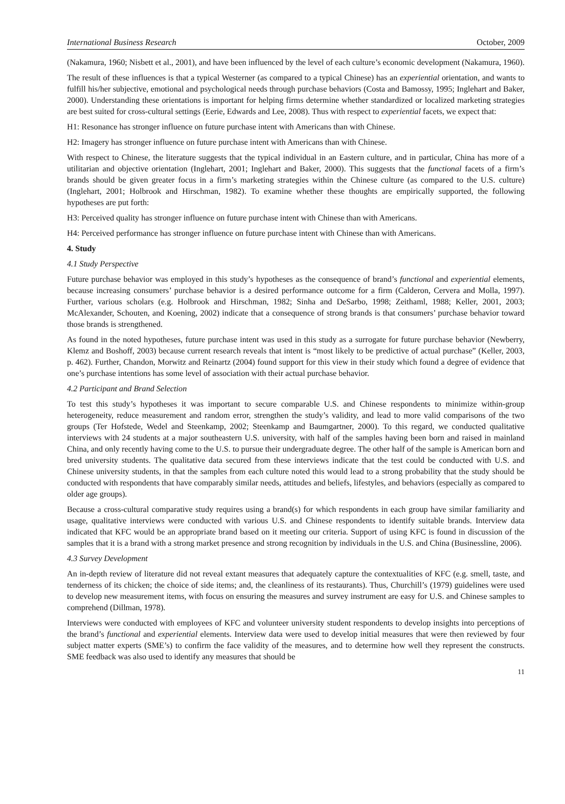International Business Research October, 2009
(Nakamura, 1960; Nisbett et al., 2001), and have been influenced by the level of each culture’s economic development (Nakamura, 1960).
The result of these influences is that a typical Westerner (as compared to a typical Chinese) has an experiential orientation, and wants to fulfill his/her subjective, emotional and psychological needs through purchase behaviors (Costa and Bamossy, 1995; Inglehart and Baker, 2000). Understanding these orientations is important for helping firms determine whether standardized or localized marketing strategies are best suited for cross-cultural settings (Eerie, Edwards and Lee, 2008). Thus with respect to experiential facets, we expect that:
H1: Resonance has stronger influence on future purchase intent with Americans than with Chinese.
H2: Imagery has stronger influence on future purchase intent with Americans than with Chinese.
With respect to Chinese, the literature suggests that the typical individual in an Eastern culture, and in particular, China has more of a utilitarian and objective orientation (Inglehart, 2001; Inglehart and Baker, 2000). This suggests that the functional facets of a firm’s brands should be given greater focus in a firm’s marketing strategies within the Chinese culture (as compared to the U.S. culture) (Inglehart, 2001; Holbrook and Hirschman, 1982). To examine whether these thoughts are empirically supported, the following hypotheses are put forth:
H3: Perceived quality has stronger influence on future purchase intent with Chinese than with Americans.
H4: Perceived performance has stronger influence on future purchase intent with Chinese than with Americans.
4. Study
4.1 Study Perspective
Future purchase behavior was employed in this study’s hypotheses as the consequence of brand’s functional and experiential elements, because increasing consumers’ purchase behavior is a desired performance outcome for a firm (Calderon, Cervera and Molla, 1997). Further, various scholars (e.g. Holbrook and Hirschman, 1982; Sinha and DeSarbo, 1998; Zeithaml, 1988; Keller, 2001, 2003; McAlexander, Schouten, and Koening, 2002) indicate that a consequence of strong brands is that consumers’ purchase behavior toward those brands is strengthened.
As found in the noted hypotheses, future purchase intent was used in this study as a surrogate for future purchase behavior (Newberry, Klemz and Boshoff, 2003) because current research reveals that intent is “most likely to be predictive of actual purchase” (Keller, 2003, p. 462). Further, Chandon, Morwitz and Reinartz (2004) found support for this view in their study which found a degree of evidence that one’s purchase intentions has some level of association with their actual purchase behavior.
4.2 Participant and Brand Selection
To test this study’s hypotheses it was important to secure comparable U.S. and Chinese respondents to minimize within-group heterogeneity, reduce measurement and random error, strengthen the study’s validity, and lead to more valid comparisons of the two groups (Ter Hofstede, Wedel and Steenkamp, 2002; Steenkamp and Baumgartner, 2000). To this regard, we conducted qualitative interviews with 24 students at a major southeastern U.S. university, with half of the samples having been born and raised in mainland China, and only recently having come to the U.S. to pursue their undergraduate degree. The other half of the sample is American born and bred university students. The qualitative data secured from these interviews indicate that the test could be conducted with U.S. and Chinese university students, in that the samples from each culture noted this would lead to a strong probability that the study should be conducted with respondents that have comparably similar needs, attitudes and beliefs, lifestyles, and behaviors (especially as compared to older age groups).
Because a cross-cultural comparative study requires using a brand(s) for which respondents in each group have similar familiarity and usage, qualitative interviews were conducted with various U.S. and Chinese respondents to identify suitable brands. Interview data indicated that KFC would be an appropriate brand based on it meeting our criteria. Support of using KFC is found in discussion of the samples that it is a brand with a strong market presence and strong recognition by individuals in the U.S. and China (Businessline, 2006).
4.3 Survey Development
An in-depth review of literature did not reveal extant measures that adequately capture the contextualities of KFC (e.g. smell, taste, and tenderness of its chicken; the choice of side items; and, the cleanliness of its restaurants). Thus, Churchill’s (1979) guidelines were used to develop new measurement items, with focus on ensuring the measures and survey instrument are easy for U.S. and Chinese samples to comprehend (Dillman, 1978).
Interviews were conducted with employees of KFC and volunteer university student respondents to develop insights into perceptions of the brand’s functional and experiential elements. Interview data were used to develop initial measures that were then reviewed by four subject matter experts (SME’s) to confirm the face validity of the measures, and to determine how well they represent the constructs. SME feedback was also used to identify any measures that should be
11